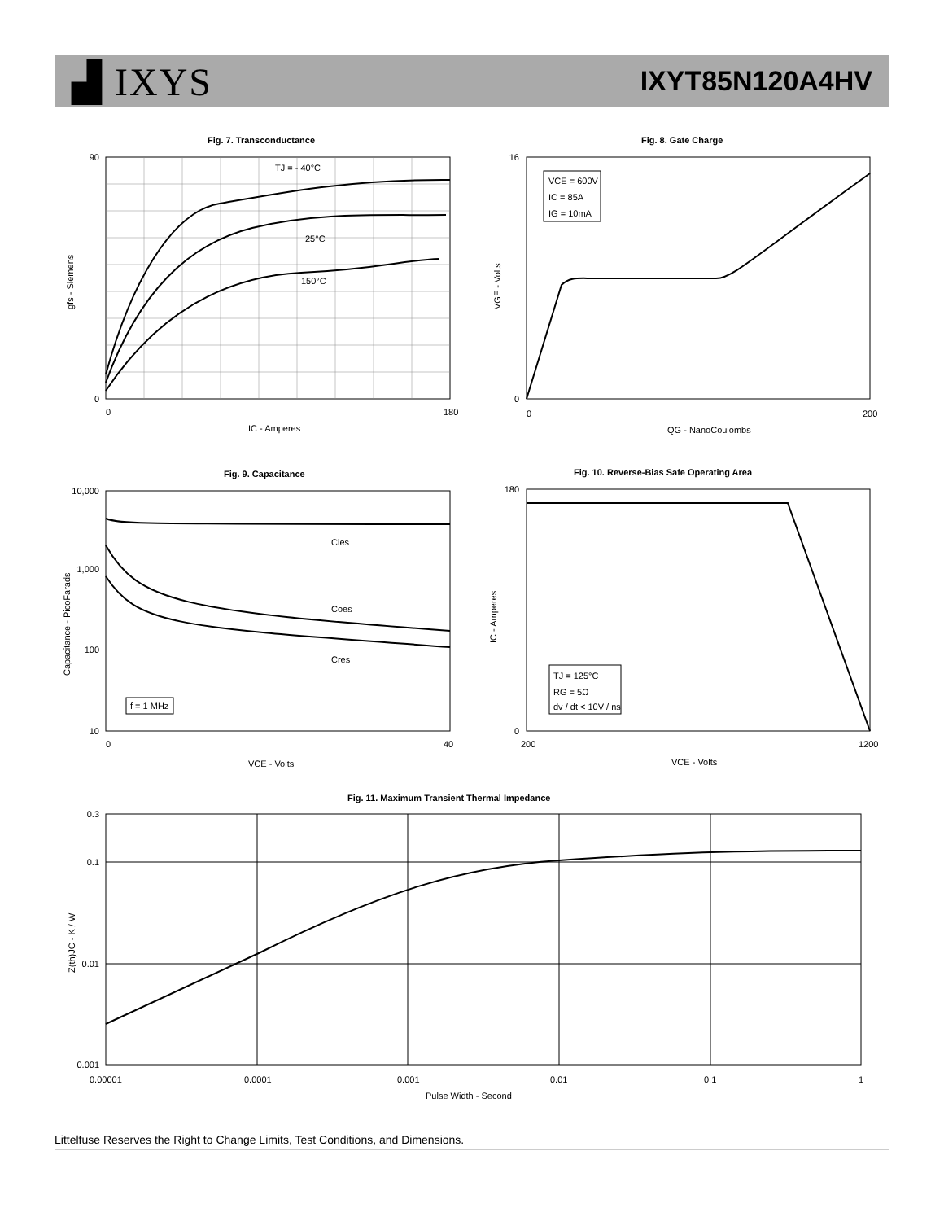▟ IXYS
IXYT85N120A4HV
Fig. 7. Transconductance
TJ = - 40°C
25°C
150°C
90
0
0
180
IC - Amperes
gfs - Siemens
Fig. 8. Gate Charge
VCE = 600V
IC = 85A
IG = 10mA
16
0
0
200
QG - NanoCoulombs
VGE - Volts
Fig. 9. Capacitance
Cies
Coes
Cres
f = 1 MHz
10,000
1,000
100
10
0
40
VCE - Volts
Capacitance - PicoFarads
Fig. 10. Reverse-Bias Safe Operating Area
TJ = 125°C
RG = 5Ω
dv / dt < 10V / ns
180
0
200
1200
VCE - Volts
IC - Amperes
Fig. 11. Maximum Transient Thermal Impedance
0.3
0.1
0.01
0.001
0.00001
0.0001
0.001
0.01
0.1
1
Pulse Width - Second
Z(th)JC - K / W
Littelfuse Reserves the Right to Change Limits, Test Conditions, and Dimensions.